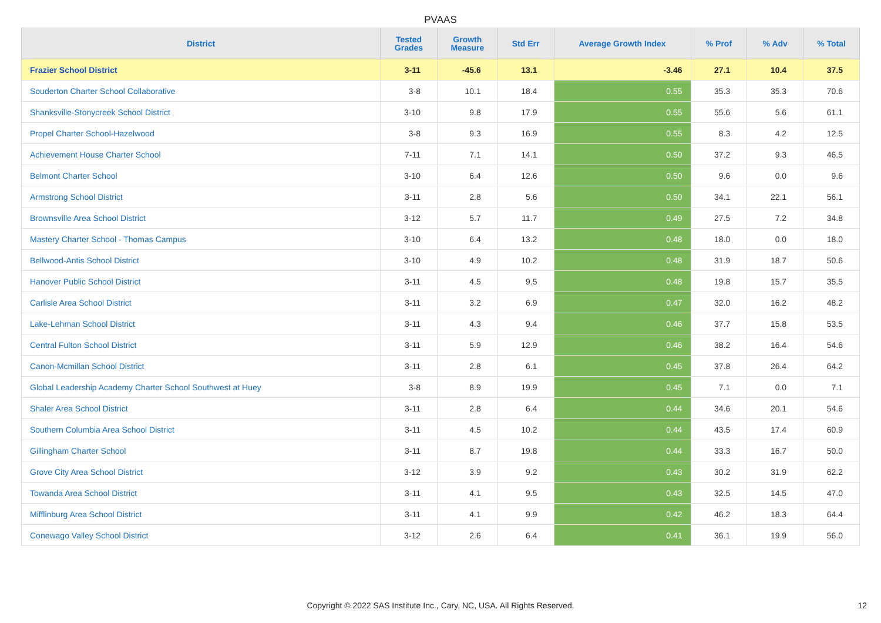PVAAS
| District | Tested Grades | Growth Measure | Std Err | Average Growth Index | % Prof | % Adv | % Total |
| --- | --- | --- | --- | --- | --- | --- | --- |
| Frazier School District | 3-11 | -45.6 | 13.1 | -3.46 | 27.1 | 10.4 | 37.5 |
| Souderton Charter School Collaborative | 3-8 | 10.1 | 18.4 | 0.55 | 35.3 | 35.3 | 70.6 |
| Shanksville-Stonycreek School District | 3-10 | 9.8 | 17.9 | 0.55 | 55.6 | 5.6 | 61.1 |
| Propel Charter School-Hazelwood | 3-8 | 9.3 | 16.9 | 0.55 | 8.3 | 4.2 | 12.5 |
| Achievement House Charter School | 7-11 | 7.1 | 14.1 | 0.50 | 37.2 | 9.3 | 46.5 |
| Belmont Charter School | 3-10 | 6.4 | 12.6 | 0.50 | 9.6 | 0.0 | 9.6 |
| Armstrong School District | 3-11 | 2.8 | 5.6 | 0.50 | 34.1 | 22.1 | 56.1 |
| Brownsville Area School District | 3-12 | 5.7 | 11.7 | 0.49 | 27.5 | 7.2 | 34.8 |
| Mastery Charter School - Thomas Campus | 3-10 | 6.4 | 13.2 | 0.48 | 18.0 | 0.0 | 18.0 |
| Bellwood-Antis School District | 3-10 | 4.9 | 10.2 | 0.48 | 31.9 | 18.7 | 50.6 |
| Hanover Public School District | 3-11 | 4.5 | 9.5 | 0.48 | 19.8 | 15.7 | 35.5 |
| Carlisle Area School District | 3-11 | 3.2 | 6.9 | 0.47 | 32.0 | 16.2 | 48.2 |
| Lake-Lehman School District | 3-11 | 4.3 | 9.4 | 0.46 | 37.7 | 15.8 | 53.5 |
| Central Fulton School District | 3-11 | 5.9 | 12.9 | 0.46 | 38.2 | 16.4 | 54.6 |
| Canon-Mcmillan School District | 3-11 | 2.8 | 6.1 | 0.45 | 37.8 | 26.4 | 64.2 |
| Global Leadership Academy Charter School Southwest at Huey | 3-8 | 8.9 | 19.9 | 0.45 | 7.1 | 0.0 | 7.1 |
| Shaler Area School District | 3-11 | 2.8 | 6.4 | 0.44 | 34.6 | 20.1 | 54.6 |
| Southern Columbia Area School District | 3-11 | 4.5 | 10.2 | 0.44 | 43.5 | 17.4 | 60.9 |
| Gillingham Charter School | 3-11 | 8.7 | 19.8 | 0.44 | 33.3 | 16.7 | 50.0 |
| Grove City Area School District | 3-12 | 3.9 | 9.2 | 0.43 | 30.2 | 31.9 | 62.2 |
| Towanda Area School District | 3-11 | 4.1 | 9.5 | 0.43 | 32.5 | 14.5 | 47.0 |
| Mifflinburg Area School District | 3-11 | 4.1 | 9.9 | 0.42 | 46.2 | 18.3 | 64.4 |
| Conewago Valley School District | 3-12 | 2.6 | 6.4 | 0.41 | 36.1 | 19.9 | 56.0 |
Copyright © 2022 SAS Institute Inc., Cary, NC, USA. All Rights Reserved. 12